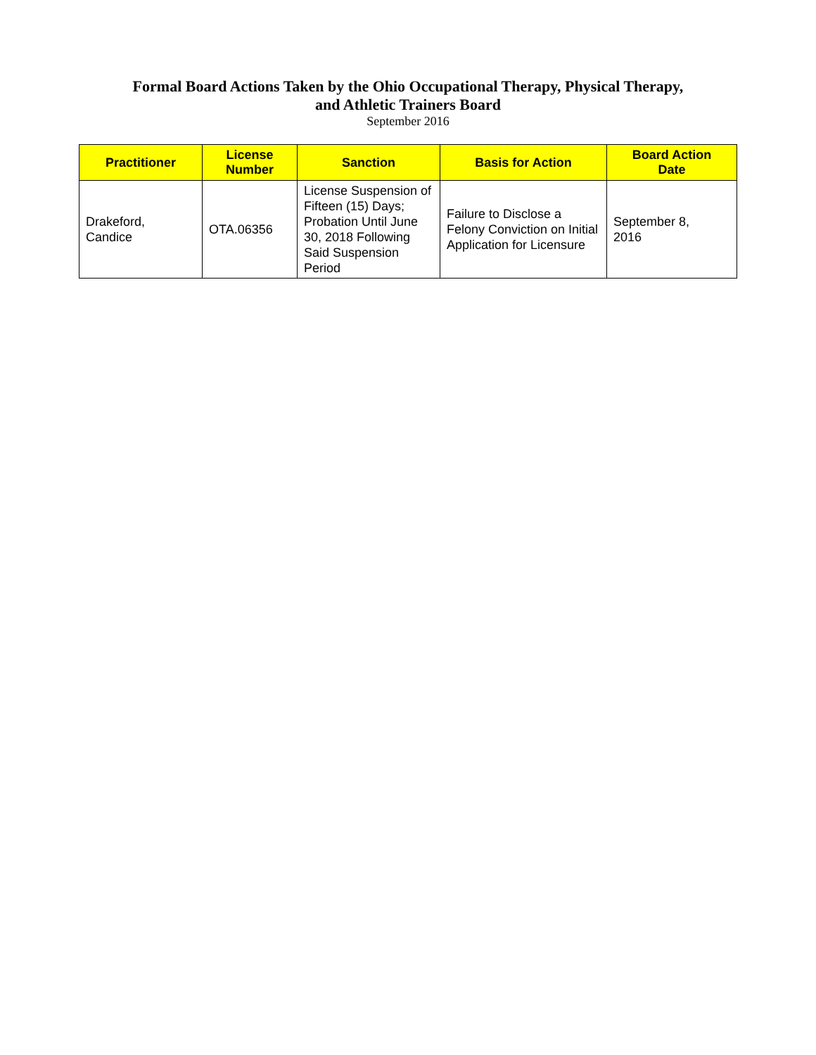Formal Board Actions Taken by the Ohio Occupational Therapy, Physical Therapy,
and Athletic Trainers Board
September 2016
| Practitioner | License Number | Sanction | Basis for Action | Board Action Date |
| --- | --- | --- | --- | --- |
| Drakeford, Candice | OTA.06356 | License Suspension of Fifteen (15) Days; Probation Until June 30, 2018 Following Said Suspension Period | Failure to Disclose a Felony Conviction on Initial Application for Licensure | September 8, 2016 |